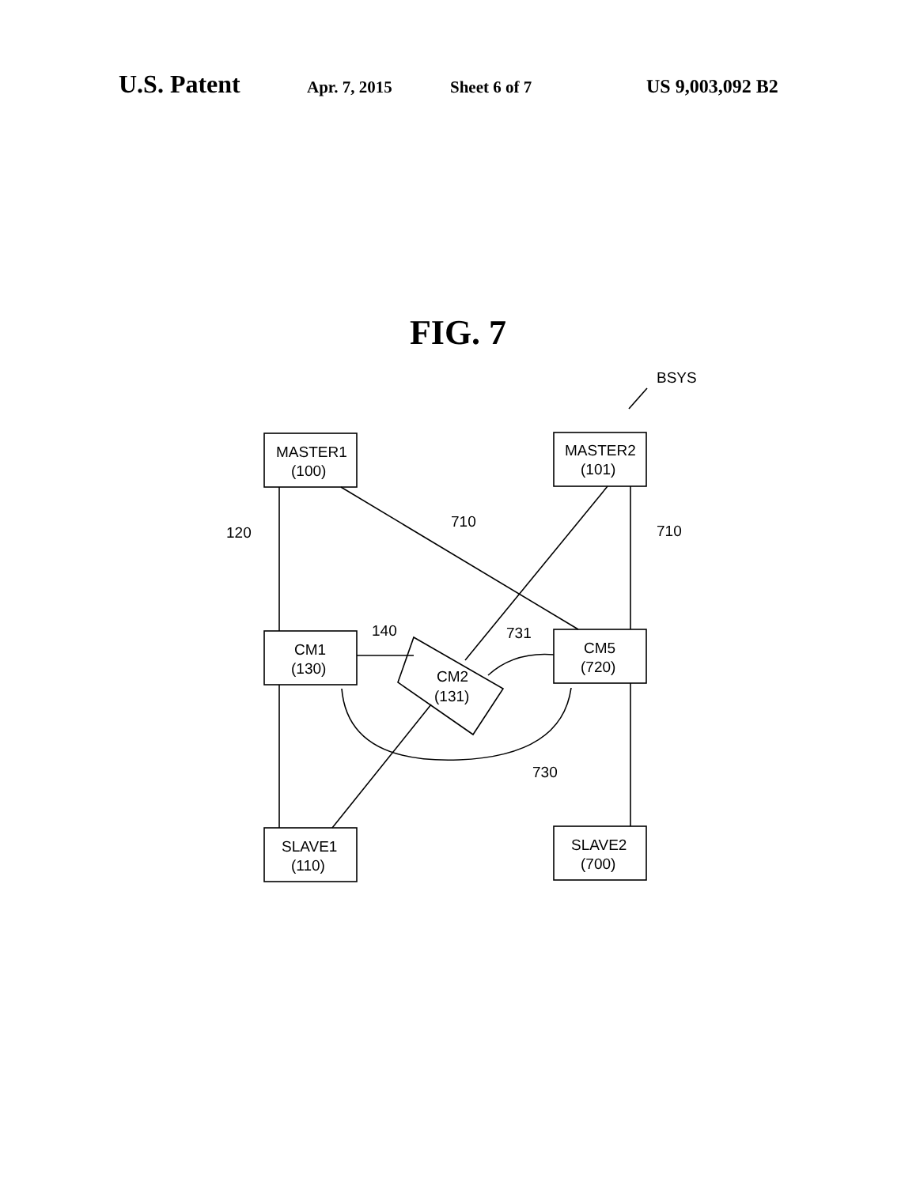U.S. Patent
Apr. 7, 2015 Sheet 6 of 7 US 9,003,092 B2
FIG. 7
MASTER1
(100)
MASTER2
(101)
CM1
(130)
CM5
(720)
CM2
(131)
SLAVE1
(110)
SLAVE2
(700)
BSYS
710
710
120
140
731
730